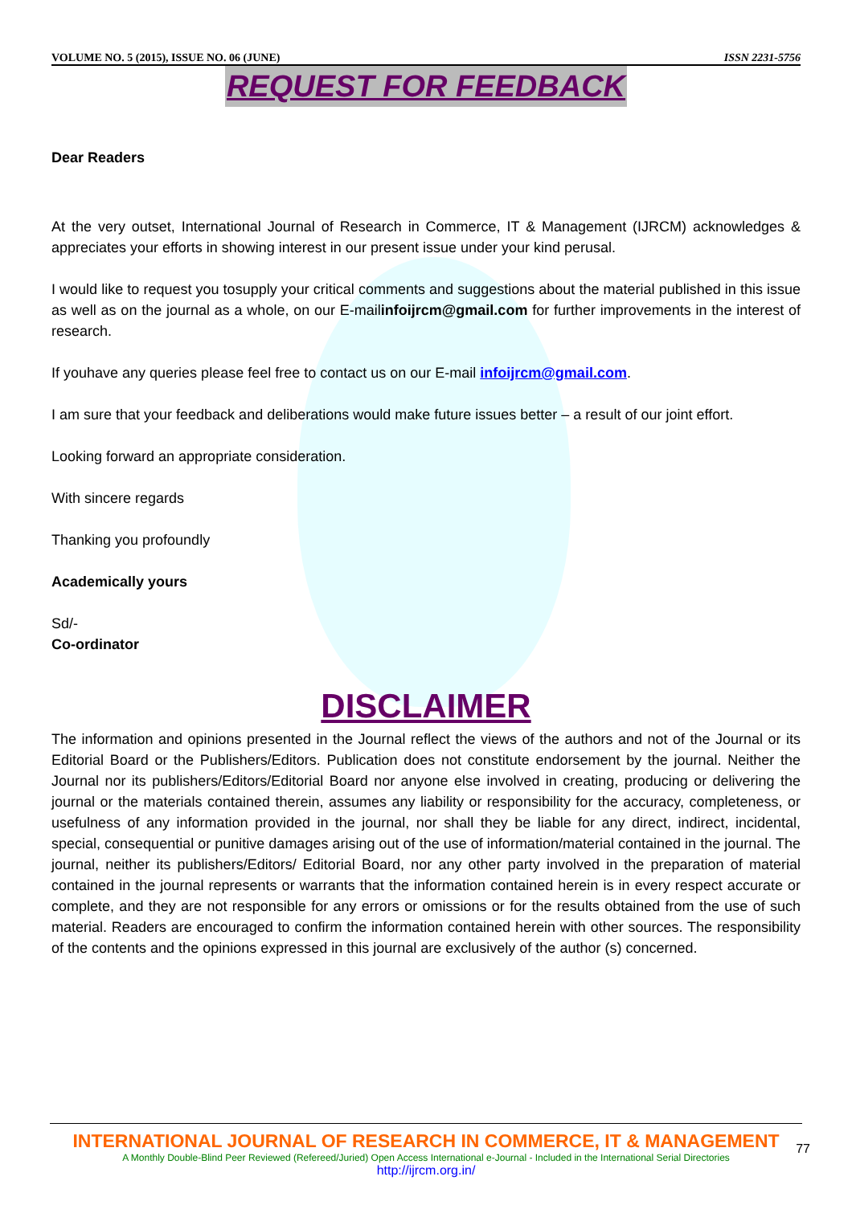VOLUME NO. 5 (2015), ISSUE NO. 06 (JUNE) ISSN 2231-5756
REQUEST FOR FEEDBACK
Dear Readers
At the very outset, International Journal of Research in Commerce, IT & Management (IJRCM) acknowledges & appreciates your efforts in showing interest in our present issue under your kind perusal.
I would like to request you tosupply your critical comments and suggestions about the material published in this issue as well as on the journal as a whole, on our E-mailinfoijrcm@gmail.com for further improvements in the interest of research.
If youhave any queries please feel free to contact us on our E-mail infoijrcm@gmail.com.
I am sure that your feedback and deliberations would make future issues better – a result of our joint effort.
Looking forward an appropriate consideration.
With sincere regards
Thanking you profoundly
Academically yours
Sd/-
Co-ordinator
DISCLAIMER
The information and opinions presented in the Journal reflect the views of the authors and not of the Journal or its Editorial Board or the Publishers/Editors. Publication does not constitute endorsement by the journal. Neither the Journal nor its publishers/Editors/Editorial Board nor anyone else involved in creating, producing or delivering the journal or the materials contained therein, assumes any liability or responsibility for the accuracy, completeness, or usefulness of any information provided in the journal, nor shall they be liable for any direct, indirect, incidental, special, consequential or punitive damages arising out of the use of information/material contained in the journal. The journal, neither its publishers/Editors/ Editorial Board, nor any other party involved in the preparation of material contained in the journal represents or warrants that the information contained herein is in every respect accurate or complete, and they are not responsible for any errors or omissions or for the results obtained from the use of such material. Readers are encouraged to confirm the information contained herein with other sources. The responsibility of the contents and the opinions expressed in this journal are exclusively of the author (s) concerned.
INTERNATIONAL JOURNAL OF RESEARCH IN COMMERCE, IT & MANAGEMENT
A Monthly Double-Blind Peer Reviewed (Refereed/Juried) Open Access International e-Journal - Included in the International Serial Directories
http://ijrcm.org.in/
77